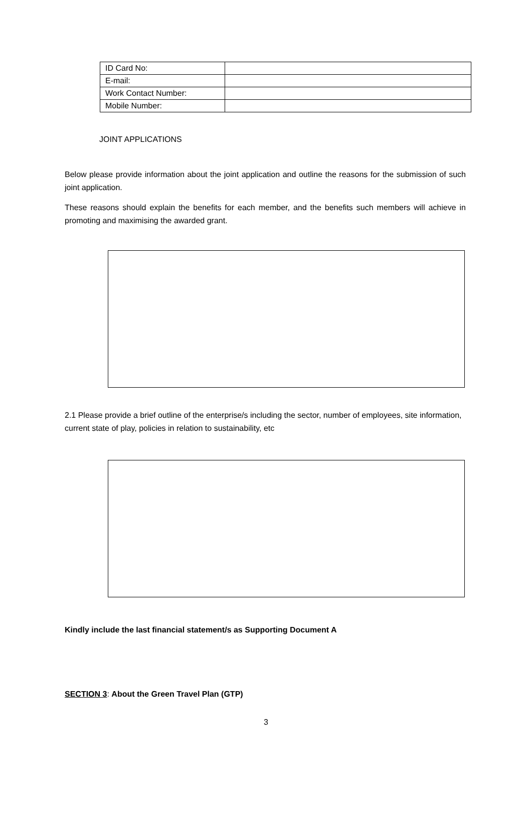| ID Card No: | |
| E-mail: | |
| Work Contact Number: | |
| Mobile Number: | |
JOINT APPLICATIONS
Below please provide information about the joint application and outline the reasons for the submission of such joint application.
These reasons should explain the benefits for each member, and the benefits such members will achieve in promoting and maximising the awarded grant.
2.1 Please provide a brief outline of the enterprise/s including the sector, number of employees, site information, current state of play, policies in relation to sustainability, etc
Kindly include the last financial statement/s as Supporting Document A
SECTION 3: About the Green Travel Plan (GTP)
3